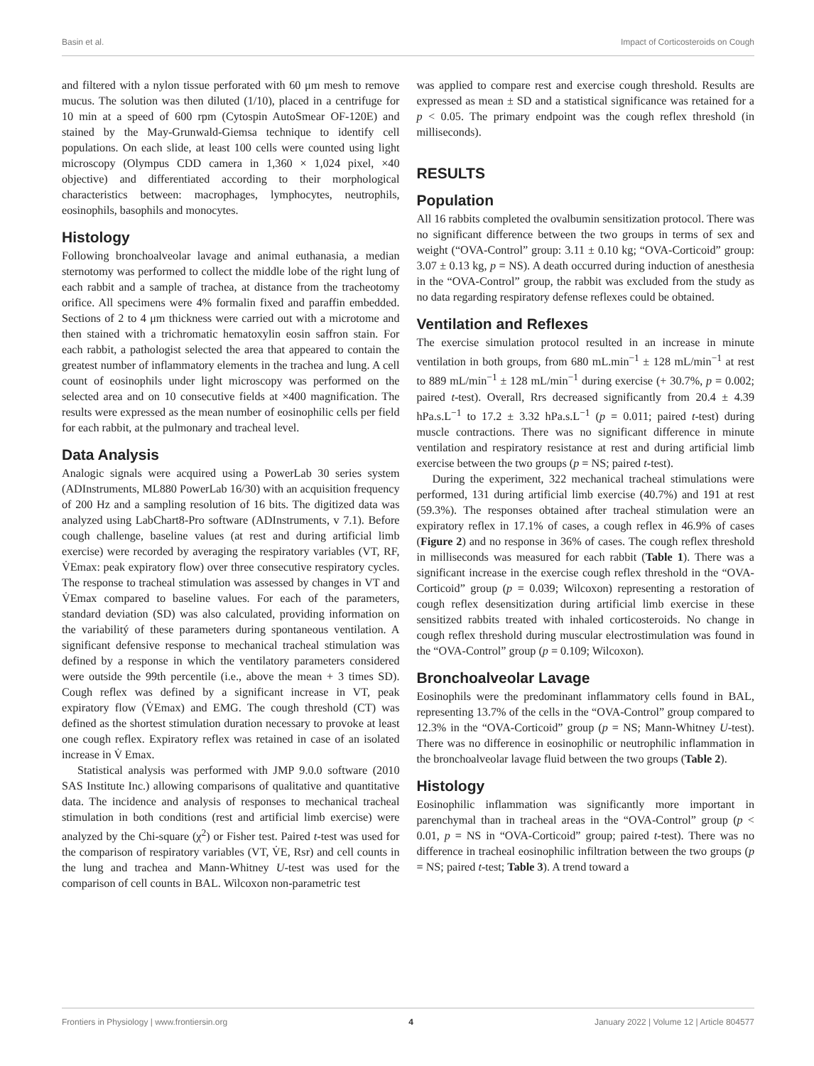Basin et al. Impact of Corticosteroids on Cough
and filtered with a nylon tissue perforated with 60 μm mesh to remove mucus. The solution was then diluted (1/10), placed in a centrifuge for 10 min at a speed of 600 rpm (Cytospin AutoSmear OF-120E) and stained by the May-Grunwald-Giemsa technique to identify cell populations. On each slide, at least 100 cells were counted using light microscopy (Olympus CDD camera in 1,360 × 1,024 pixel, ×40 objective) and differentiated according to their morphological characteristics between: macrophages, lymphocytes, neutrophils, eosinophils, basophils and monocytes.
Histology
Following bronchoalveolar lavage and animal euthanasia, a median sternotomy was performed to collect the middle lobe of the right lung of each rabbit and a sample of trachea, at distance from the tracheotomy orifice. All specimens were 4% formalin fixed and paraffin embedded. Sections of 2 to 4 μm thickness were carried out with a microtome and then stained with a trichromatic hematoxylin eosin saffron stain. For each rabbit, a pathologist selected the area that appeared to contain the greatest number of inflammatory elements in the trachea and lung. A cell count of eosinophils under light microscopy was performed on the selected area and on 10 consecutive fields at ×400 magnification. The results were expressed as the mean number of eosinophilic cells per field for each rabbit, at the pulmonary and tracheal level.
Data Analysis
Analogic signals were acquired using a PowerLab 30 series system (ADInstruments, ML880 PowerLab 16/30) with an acquisition frequency of 200 Hz and a sampling resolution of 16 bits. The digitized data was analyzed using LabChart8-Pro software (ADInstruments, v 7.1). Before cough challenge, baseline values (at rest and during artificial limb exercise) were recorded by averaging the respiratory variables (VT, RF, V̇Emax: peak expiratory flow) over three consecutive respiratory cycles. The response to tracheal stimulation was assessed by changes in VT and V̇Emax compared to baseline values. For each of the parameters, standard deviation (SD) was also calculated, providing information on the variabilitý of these parameters during spontaneous ventilation. A significant defensive response to mechanical tracheal stimulation was defined by a response in which the ventilatory parameters considered were outside the 99th percentile (i.e., above the mean + 3 times SD). Cough reflex was defined by a significant increase in VT, peak expiratory flow (V̇Emax) and EMG. The cough threshold (CT) was defined as the shortest stimulation duration necessary to provoke at least one cough reflex. Expiratory reflex was retained in case of an isolated increase in V̇ Emax.
Statistical analysis was performed with JMP 9.0.0 software (2010 SAS Institute Inc.) allowing comparisons of qualitative and quantitative data. The incidence and analysis of responses to mechanical tracheal stimulation in both conditions (rest and artificial limb exercise) were analyzed by the Chi-square (χ<sup>2</sup>) or Fisher test. Paired t-test was used for the comparison of respiratory variables (VT, V̇E, Rsr) and cell counts in the lung and trachea and Mann-Whitney U-test was used for the comparison of cell counts in BAL. Wilcoxon non-parametric test
was applied to compare rest and exercise cough threshold. Results are expressed as mean ± SD and a statistical significance was retained for a p < 0.05. The primary endpoint was the cough reflex threshold (in milliseconds).
RESULTS
Population
All 16 rabbits completed the ovalbumin sensitization protocol. There was no significant difference between the two groups in terms of sex and weight (“OVA-Control” group: 3.11 ± 0.10 kg; “OVA-Corticoid” group: 3.07 ± 0.13 kg, p = NS). A death occurred during induction of anesthesia in the “OVA-Control” group, the rabbit was excluded from the study as no data regarding respiratory defense reflexes could be obtained.
Ventilation and Reflexes
The exercise simulation protocol resulted in an increase in minute ventilation in both groups, from 680 mL.min<sup>−1</sup> ± 128 mL/min<sup>−1</sup> at rest to 889 mL/min<sup>−1</sup> ± 128 mL/min<sup>−1</sup> during exercise (+ 30.7%, p = 0.002; paired t-test). Overall, Rrs decreased significantly from 20.4 ± 4.39 hPa.s.L<sup>−1</sup> to 17.2 ± 3.32 hPa.s.L<sup>−1</sup> (p = 0.011; paired t-test) during muscle contractions. There was no significant difference in minute ventilation and respiratory resistance at rest and during artificial limb exercise between the two groups (p = NS; paired t-test).
During the experiment, 322 mechanical tracheal stimulations were performed, 131 during artificial limb exercise (40.7%) and 191 at rest (59.3%). The responses obtained after tracheal stimulation were an expiratory reflex in 17.1% of cases, a cough reflex in 46.9% of cases (Figure 2) and no response in 36% of cases. The cough reflex threshold in milliseconds was measured for each rabbit (Table 1). There was a significant increase in the exercise cough reflex threshold in the “OVA-Corticoid” group (p = 0.039; Wilcoxon) representing a restoration of cough reflex desensitization during artificial limb exercise in these sensitized rabbits treated with inhaled corticosteroids. No change in cough reflex threshold during muscular electrostimulation was found in the “OVA-Control” group (p = 0.109; Wilcoxon).
Bronchoalveolar Lavage
Eosinophils were the predominant inflammatory cells found in BAL, representing 13.7% of the cells in the “OVA-Control” group compared to 12.3% in the “OVA-Corticoid” group (p = NS; Mann-Whitney U-test). There was no difference in eosinophilic or neutrophilic inflammation in the bronchoalveolar lavage fluid between the two groups (Table 2).
Histology
Eosinophilic inflammation was significantly more important in parenchymal than in tracheal areas in the “OVA-Control” group (p < 0.01, p = NS in “OVA-Corticoid” group; paired t-test). There was no difference in tracheal eosinophilic infiltration between the two groups (p = NS; paired t-test; Table 3). A trend toward a
Frontiers in Physiology | www.frontiersin.org 4 January 2022 | Volume 12 | Article 804577